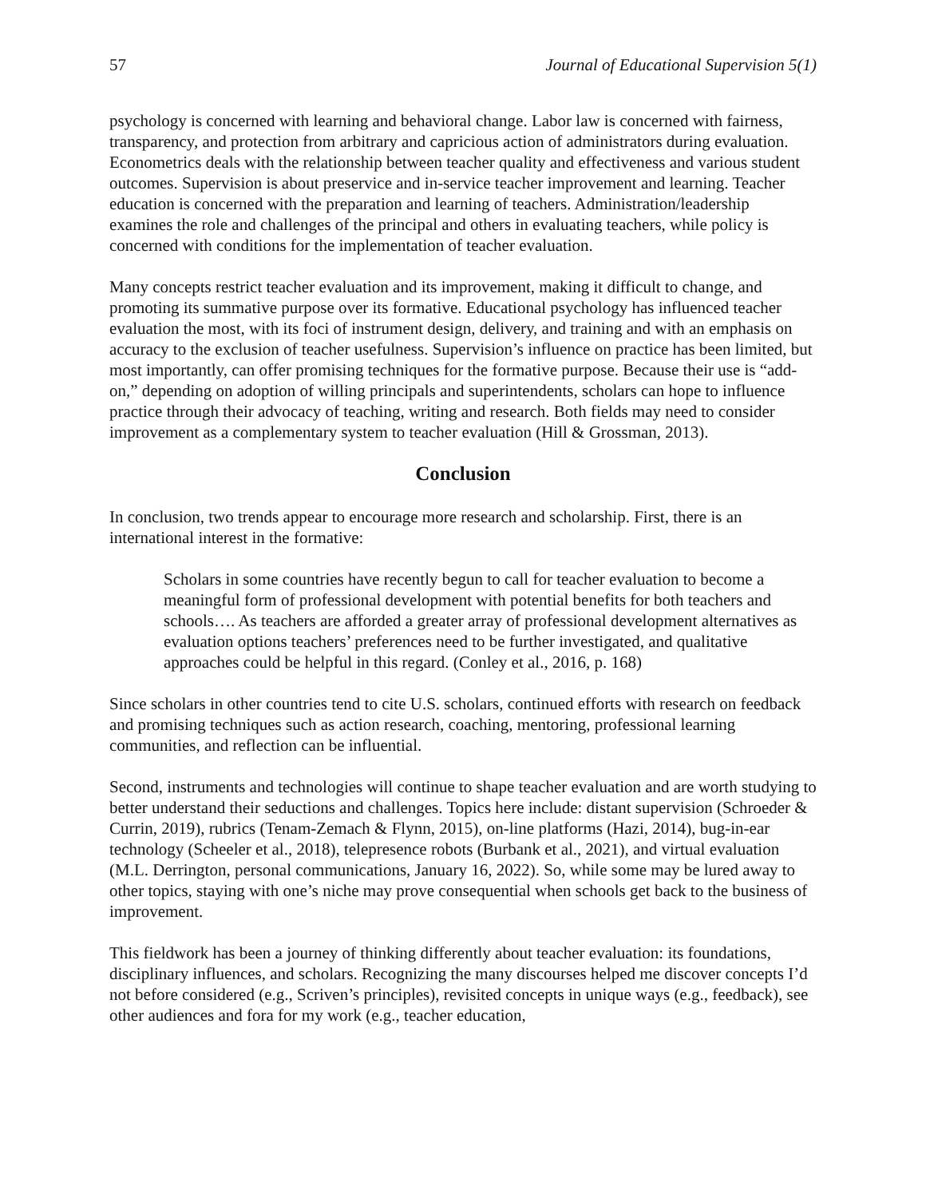57 Journal of Educational Supervision 5(1)
psychology is concerned with learning and behavioral change. Labor law is concerned with fairness, transparency, and protection from arbitrary and capricious action of administrators during evaluation. Econometrics deals with the relationship between teacher quality and effectiveness and various student outcomes. Supervision is about preservice and in-service teacher improvement and learning. Teacher education is concerned with the preparation and learning of teachers. Administration/leadership examines the role and challenges of the principal and others in evaluating teachers, while policy is concerned with conditions for the implementation of teacher evaluation.
Many concepts restrict teacher evaluation and its improvement, making it difficult to change, and promoting its summative purpose over its formative. Educational psychology has influenced teacher evaluation the most, with its foci of instrument design, delivery, and training and with an emphasis on accuracy to the exclusion of teacher usefulness. Supervision’s influence on practice has been limited, but most importantly, can offer promising techniques for the formative purpose. Because their use is “add-on,” depending on adoption of willing principals and superintendents, scholars can hope to influence practice through their advocacy of teaching, writing and research. Both fields may need to consider improvement as a complementary system to teacher evaluation (Hill & Grossman, 2013).
Conclusion
In conclusion, two trends appear to encourage more research and scholarship. First, there is an international interest in the formative:
Scholars in some countries have recently begun to call for teacher evaluation to become a meaningful form of professional development with potential benefits for both teachers and schools…. As teachers are afforded a greater array of professional development alternatives as evaluation options teachers’ preferences need to be further investigated, and qualitative approaches could be helpful in this regard. (Conley et al., 2016, p. 168)
Since scholars in other countries tend to cite U.S. scholars, continued efforts with research on feedback and promising techniques such as action research, coaching, mentoring, professional learning communities, and reflection can be influential.
Second, instruments and technologies will continue to shape teacher evaluation and are worth studying to better understand their seductions and challenges. Topics here include: distant supervision (Schroeder & Currin, 2019), rubrics (Tenam-Zemach & Flynn, 2015), on-line platforms (Hazi, 2014), bug-in-ear technology (Scheeler et al., 2018), telepresence robots (Burbank et al., 2021), and virtual evaluation (M.L. Derrington, personal communications, January 16, 2022). So, while some may be lured away to other topics, staying with one’s niche may prove consequential when schools get back to the business of improvement.
This fieldwork has been a journey of thinking differently about teacher evaluation: its foundations, disciplinary influences, and scholars. Recognizing the many discourses helped me discover concepts I’d not before considered (e.g., Scriven’s principles), revisited concepts in unique ways (e.g., feedback), see other audiences and fora for my work (e.g., teacher education,